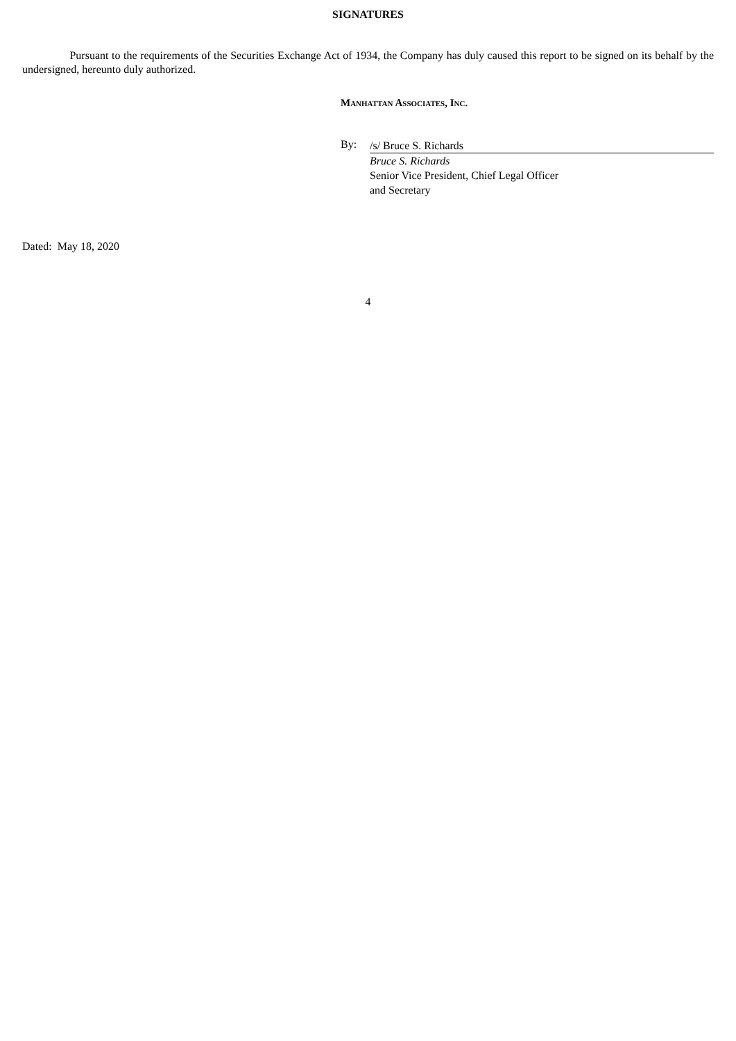SIGNATURES
Pursuant to the requirements of the Securities Exchange Act of 1934, the Company has duly caused this report to be signed on its behalf by the undersigned, hereunto duly authorized.
MANHATTAN ASSOCIATES, INC.
By:
/s/ Bruce S. Richards
Bruce S. Richards
Senior Vice President, Chief Legal Officer
and Secretary
Dated: May 18, 2020
4